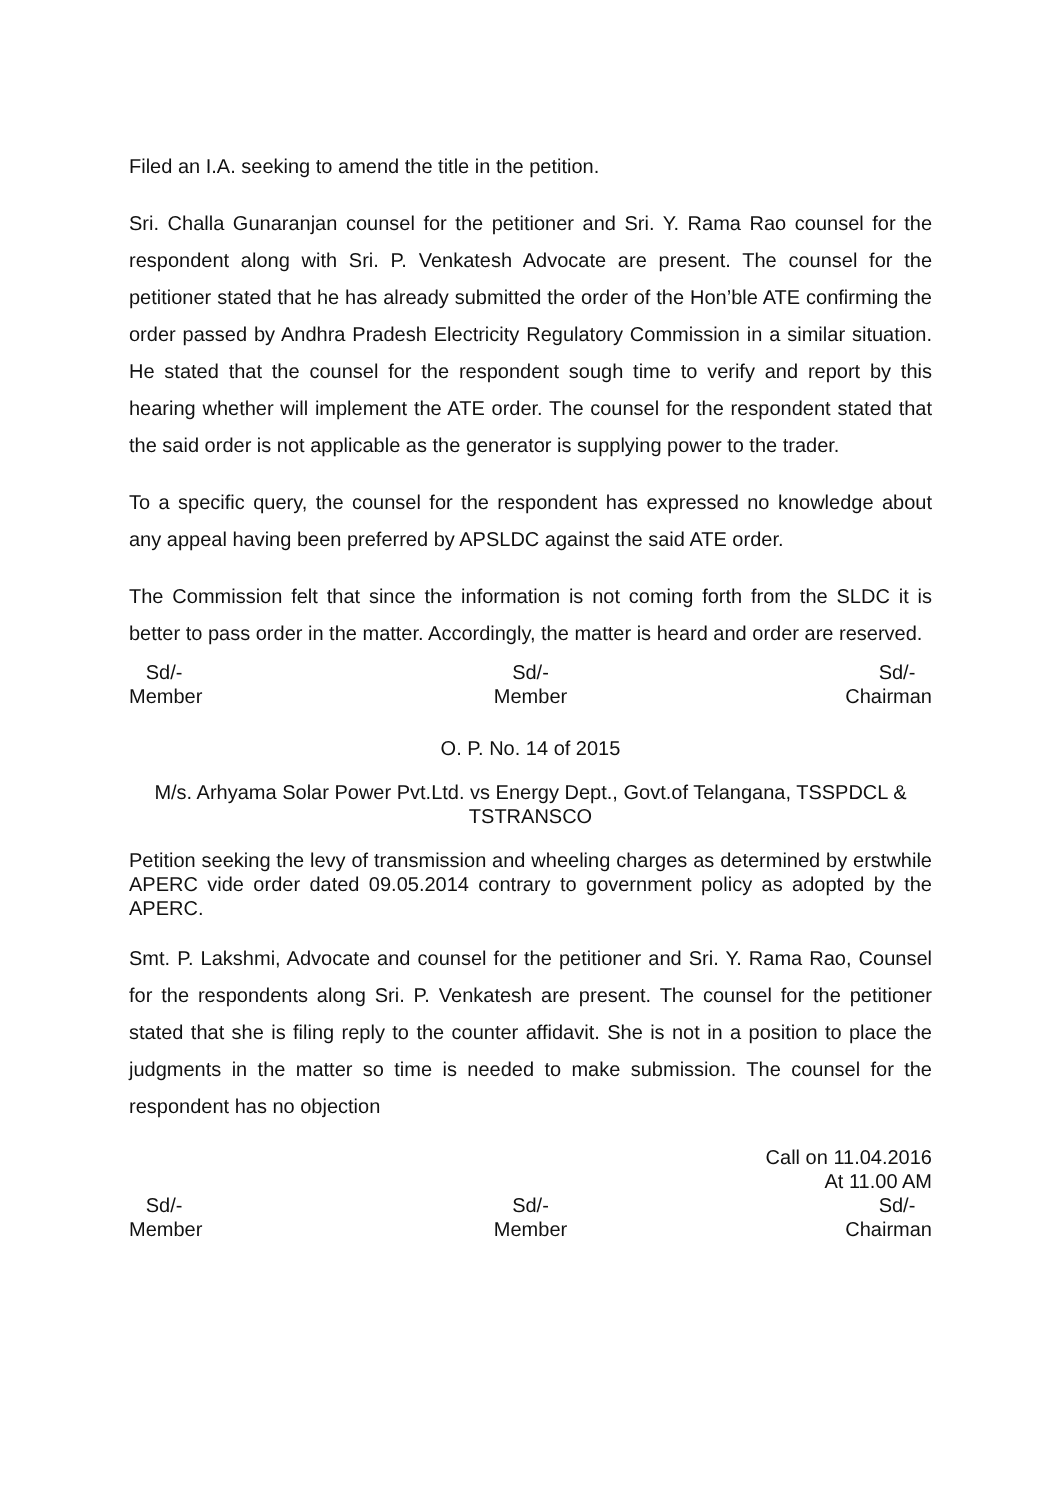Filed an I.A. seeking to amend the title in the petition.
Sri. Challa Gunaranjan counsel for the petitioner and Sri. Y. Rama Rao counsel for the respondent along with Sri. P. Venkatesh Advocate are present. The counsel for the petitioner stated that he has already submitted the order of the Hon’ble ATE confirming the order passed by Andhra Pradesh Electricity Regulatory Commission in a similar situation. He stated that the counsel for the respondent sough time to verify and report by this hearing whether will implement the ATE order. The counsel for the respondent stated that the said order is not applicable as the generator is supplying power to the trader.
To a specific query, the counsel for the respondent has expressed no knowledge about any appeal having been preferred by APSLDC against the said ATE order.
The Commission felt that since the information is not coming forth from the SLDC it is better to pass order in the matter. Accordingly, the matter is heard and order are reserved.
Sd/-
Member
Sd/-
Member
Sd/-
Chairman
O. P. No. 14 of 2015
M/s. Arhyama Solar Power Pvt.Ltd. vs Energy Dept., Govt.of Telangana, TSSPDCL & TSTRANSCO
Petition seeking the levy of transmission and wheeling charges as determined by erstwhile APERC vide order dated 09.05.2014 contrary to government policy as adopted by the APERC.
Smt. P. Lakshmi, Advocate and counsel for the petitioner and Sri. Y. Rama Rao, Counsel for the respondents along Sri. P. Venkatesh are present. The counsel for the petitioner stated that she is filing reply to the counter affidavit. She is not in a position to place the judgments in the matter so time is needed to make submission. The counsel for the respondent has no objection
Call on 11.04.2016
At 11.00 AM
Sd/-
Member
Sd/-
Member
Sd/-
Chairman